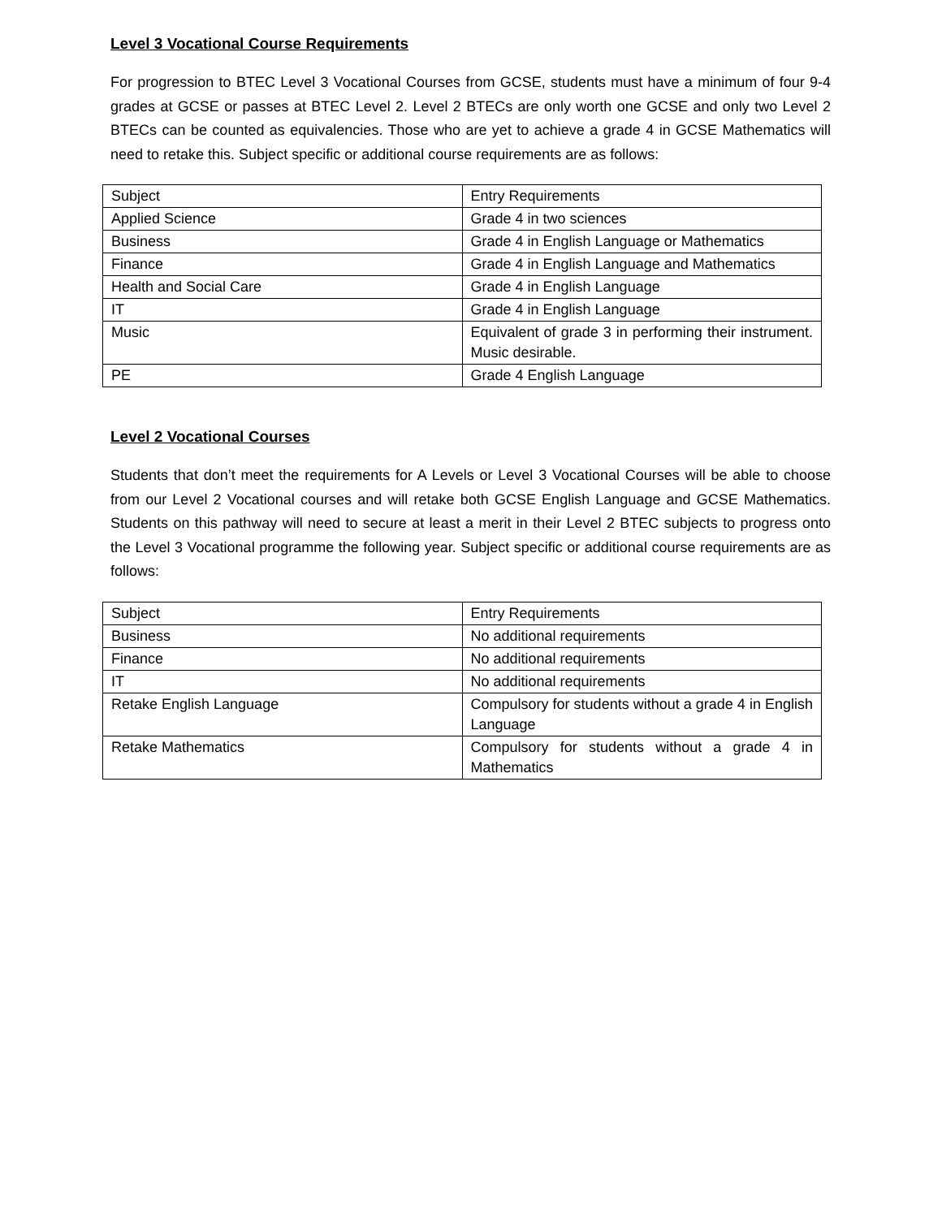Level 3 Vocational Course Requirements
For progression to BTEC Level 3 Vocational Courses from GCSE, students must have a minimum of four 9-4 grades at GCSE or passes at BTEC Level 2. Level 2 BTECs are only worth one GCSE and only two Level 2 BTECs can be counted as equivalencies. Those who are yet to achieve a grade 4 in GCSE Mathematics will need to retake this. Subject specific or additional course requirements are as follows:
| Subject | Entry Requirements |
| Applied Science | Grade 4 in two sciences |
| Business | Grade 4 in English Language or Mathematics |
| Finance | Grade 4 in English Language and Mathematics |
| Health and Social Care | Grade 4 in English Language |
| IT | Grade 4 in English Language |
| Music | Equivalent of grade 3 in performing their instrument. Music desirable. |
| PE | Grade 4 English Language |
Level 2 Vocational Courses
Students that don’t meet the requirements for A Levels or Level 3 Vocational Courses will be able to choose from our Level 2 Vocational courses and will retake both GCSE English Language and GCSE Mathematics. Students on this pathway will need to secure at least a merit in their Level 2 BTEC subjects to progress onto the Level 3 Vocational programme the following year. Subject specific or additional course requirements are as follows:
| Subject | Entry Requirements |
| Business | No additional requirements |
| Finance | No additional requirements |
| IT | No additional requirements |
| Retake English Language | Compulsory for students without a grade 4 in English Language |
| Retake Mathematics | Compulsory for students without a grade 4 in Mathematics |